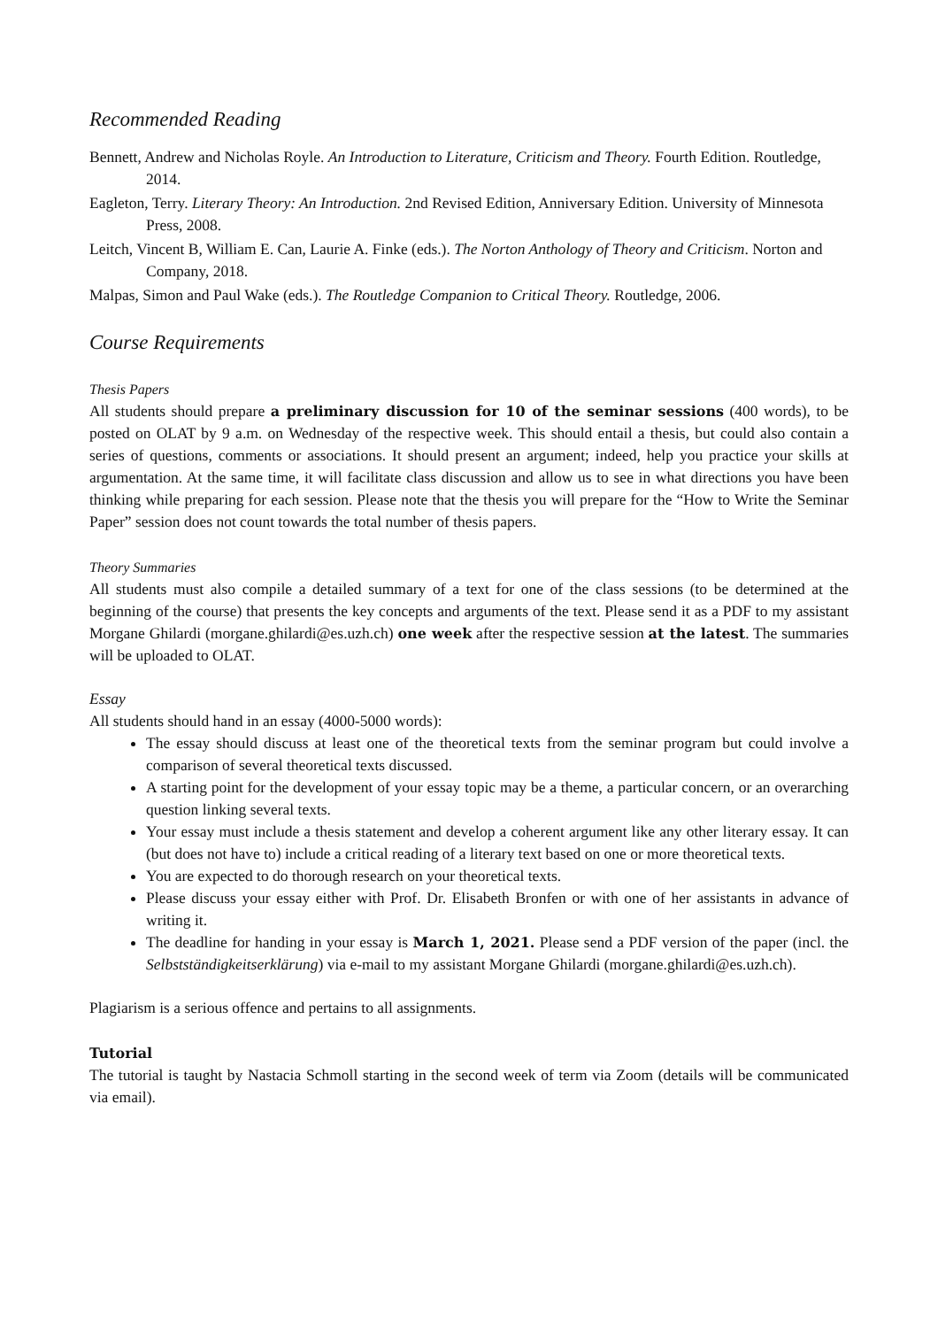Recommended Reading
Bennett, Andrew and Nicholas Royle. An Introduction to Literature, Criticism and Theory. Fourth Edition. Routledge, 2014.
Eagleton, Terry. Literary Theory: An Introduction. 2nd Revised Edition, Anniversary Edition. University of Minnesota Press, 2008.
Leitch, Vincent B, William E. Can, Laurie A. Finke (eds.). The Norton Anthology of Theory and Criticism. Norton and Company, 2018.
Malpas, Simon and Paul Wake (eds.). The Routledge Companion to Critical Theory. Routledge, 2006.
Course Requirements
Thesis Papers
All students should prepare a preliminary discussion for 10 of the seminar sessions (400 words), to be posted on OLAT by 9 a.m. on Wednesday of the respective week. This should entail a thesis, but could also contain a series of questions, comments or associations. It should present an argument; indeed, help you practice your skills at argumentation. At the same time, it will facilitate class discussion and allow us to see in what directions you have been thinking while preparing for each session. Please note that the thesis you will prepare for the “How to Write the Seminar Paper” session does not count towards the total number of thesis papers.
Theory Summaries
All students must also compile a detailed summary of a text for one of the class sessions (to be determined at the beginning of the course) that presents the key concepts and arguments of the text. Please send it as a PDF to my assistant Morgane Ghilardi (morgane.ghilardi@es.uzh.ch) one week after the respective session at the latest. The summaries will be uploaded to OLAT.
Essay
All students should hand in an essay (4000-5000 words):
The essay should discuss at least one of the theoretical texts from the seminar program but could involve a comparison of several theoretical texts discussed.
A starting point for the development of your essay topic may be a theme, a particular concern, or an overarching question linking several texts.
Your essay must include a thesis statement and develop a coherent argument like any other literary essay. It can (but does not have to) include a critical reading of a literary text based on one or more theoretical texts.
You are expected to do thorough research on your theoretical texts.
Please discuss your essay either with Prof. Dr. Elisabeth Bronfen or with one of her assistants in advance of writing it.
The deadline for handing in your essay is March 1, 2021. Please send a PDF version of the paper (incl. the Selbstständigkeitserklärung) via e-mail to my assistant Morgane Ghilardi (morgane.ghilardi@es.uzh.ch).
Plagiarism is a serious offence and pertains to all assignments.
Tutorial
The tutorial is taught by Nastacia Schmoll starting in the second week of term via Zoom (details will be communicated via email).